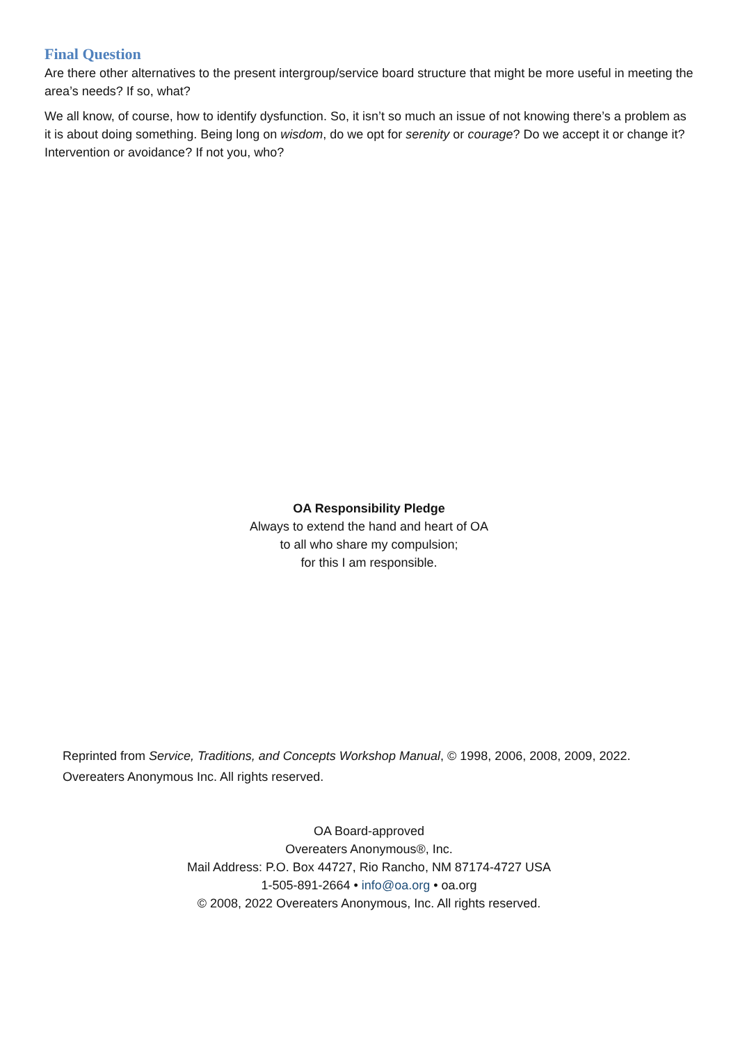Final Question
Are there other alternatives to the present intergroup/service board structure that might be more useful in meeting the area’s needs? If so, what?
We all know, of course, how to identify dysfunction. So, it isn’t so much an issue of not knowing there’s a problem as it is about doing something. Being long on wisdom, do we opt for serenity or courage? Do we accept it or change it? Intervention or avoidance? If not you, who?
OA Responsibility Pledge
Always to extend the hand and heart of OA
to all who share my compulsion;
for this I am responsible.
Reprinted from Service, Traditions, and Concepts Workshop Manual, © 1998, 2006, 2008, 2009, 2022. Overeaters Anonymous Inc. All rights reserved.
OA Board-approved
Overeaters Anonymous®, Inc.
Mail Address: P.O. Box 44727, Rio Rancho, NM 87174-4727 USA
1-505-891-2664 • info@oa.org • oa.org
© 2008, 2022 Overeaters Anonymous, Inc. All rights reserved.